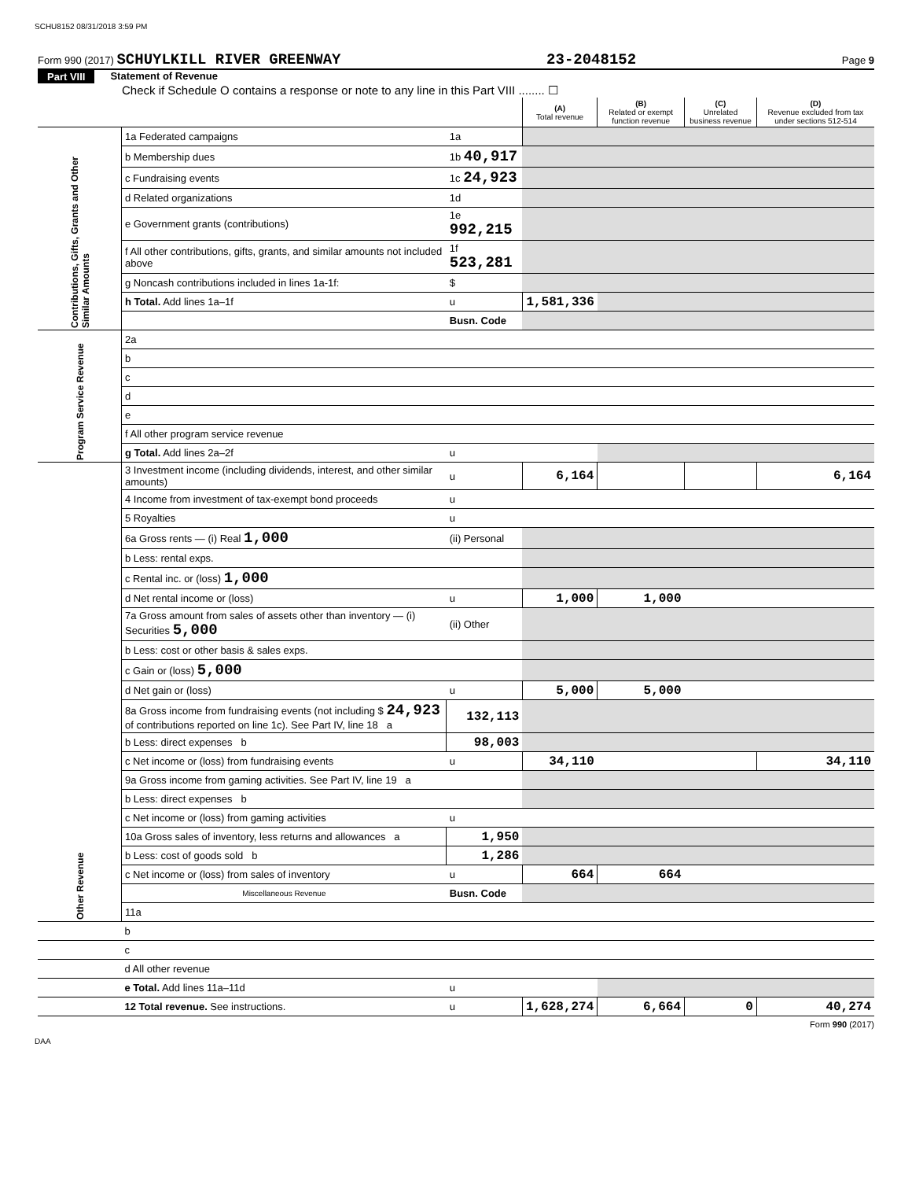SCHU8152 08/31/2018 3:59 PM
Form 990 (2017) SCHUYLKILL RIVER GREENWAY 23-2048152 Page 9
Part VIII Statement of Revenue
Check if Schedule O contains a response or note to any line in this Part VIII ........ ☐
| | | | (A) Total revenue | (B) Related or exempt function revenue | (C) Unrelated business revenue | (D) Revenue excluded from tax under sections 512-514 |
| --- | --- | --- | --- | --- | --- | --- |
| Contributions, Gifts, Grants and Other Similar Amounts | 1a Federated campaigns | 1a | | | | |
| | b Membership dues | 1b 40,917 | | | | |
| | c Fundraising events | 1c 24,923 | | | | |
| | d Related organizations | 1d | | | | |
| | e Government grants (contributions) | 1e 992,215 | | | | |
| | f All other contributions, gifts, grants, and similar amounts not included above | 1f 523,281 | | | | |
| | g Noncash contributions included in lines 1a-1f: | $ | | | | |
| | h Total. Add lines 1a–1f | u | 1,581,336 | | | |
| | | Busn. Code | | | | |
| Program Service Revenue | 2a | | | | | |
| | b | | | | | |
| | c | | | | | |
| | d | | | | | |
| | e | | | | | |
| | f All other program service revenue | | | | | |
| | g Total. Add lines 2a–2f | u | | | | |
| Other Revenue | 3 Investment income (including dividends, interest, and other similar amounts) | u | 6,164 | | | 6,164 |
| | 4 Income from investment of tax-exempt bond proceeds | u | | | | |
| | 5 Royalties | u | | | | |
| | 6a Gross rents — (i) Real 1,000 | (ii) Personal | | | | |
| | b Less: rental exps. | | | | | |
| | c Rental inc. or (loss) 1,000 | | | | | |
| | d Net rental income or (loss) | u | 1,000 | 1,000 | | |
| | 7a Gross amount from sales of assets other than inventory — (i) Securities 5,000 | (ii) Other | | | | |
| | b Less: cost or other basis & sales exps. | | | | | |
| | c Gain or (loss) 5,000 | | | | | |
| | d Net gain or (loss) | u | 5,000 | 5,000 | | |
| | 8a Gross income from fundraising events (not including $ 24,923 of contributions reported on line 1c). See Part IV, line 18 a | 132,113 | | | | |
| | b Less: direct expenses b | 98,003 | | | | |
| | c Net income or (loss) from fundraising events | u | 34,110 | | | 34,110 |
| | 9a Gross income from gaming activities. See Part IV, line 19 a | | | | | |
| | b Less: direct expenses b | | | | | |
| | c Net income or (loss) from gaming activities | u | | | | |
| | 10a Gross sales of inventory, less returns and allowances a | 1,950 | | | | |
| | b Less: cost of goods sold b | 1,286 | | | | |
| | c Net income or (loss) from sales of inventory | u | 664 | 664 | | |
| | Miscellaneous Revenue | Busn. Code | | | | |
| | 11a | | | | | |
| | b | | | | | |
| | c | | | | | |
| | d All other revenue | | | | | |
| | e Total. Add lines 11a–11d | u | | | | |
| | 12 Total revenue. See instructions. | u | 1,628,274 | 6,664 | 0 | 40,274 |
Form 990 (2017)
DAA